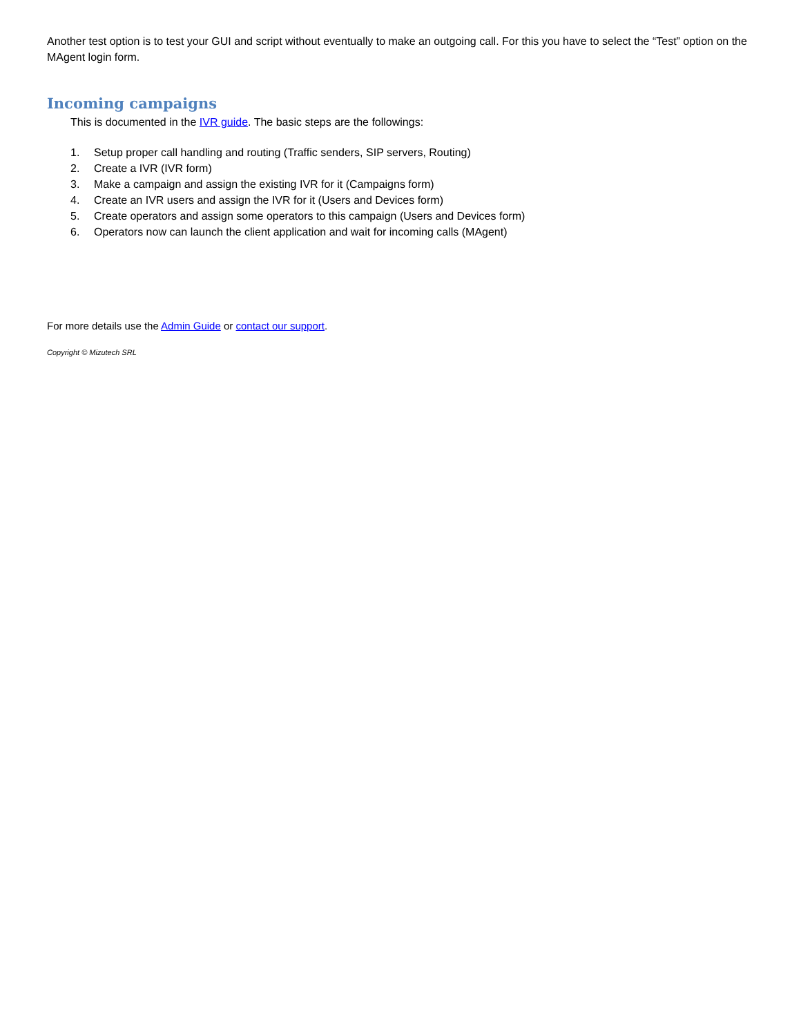Another test option is to test your GUI and script without eventually to make an outgoing call. For this you have to select the “Test” option on the MAgent login form.
Incoming campaigns
This is documented in the IVR guide. The basic steps are the followings:
1. Setup proper call handling and routing (Traffic senders, SIP servers, Routing)
2. Create a IVR (IVR form)
3. Make a campaign and assign the existing IVR for it (Campaigns form)
4. Create an IVR users and assign the IVR for it (Users and Devices form)
5. Create operators and assign some operators to this campaign (Users and Devices form)
6. Operators now can launch the client application and wait for incoming calls (MAgent)
For more details use the Admin Guide or contact our support.
Copyright © Mizutech SRL